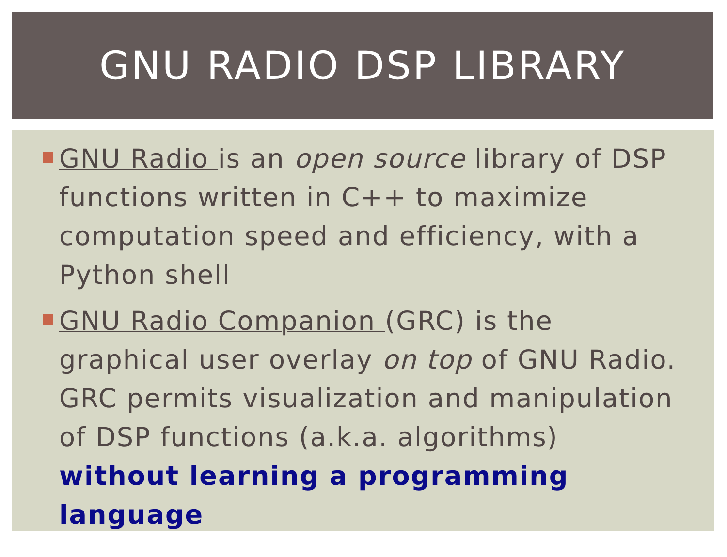GNU RADIO DSP LIBRARY
GNU Radio is an open source library of DSP functions written in C++ to maximize computation speed and efficiency, with a Python shell
GNU Radio Companion (GRC) is the graphical user overlay on top of GNU Radio. GRC permits visualization and manipulation of DSP functions (a.k.a. algorithms) without learning a programming language